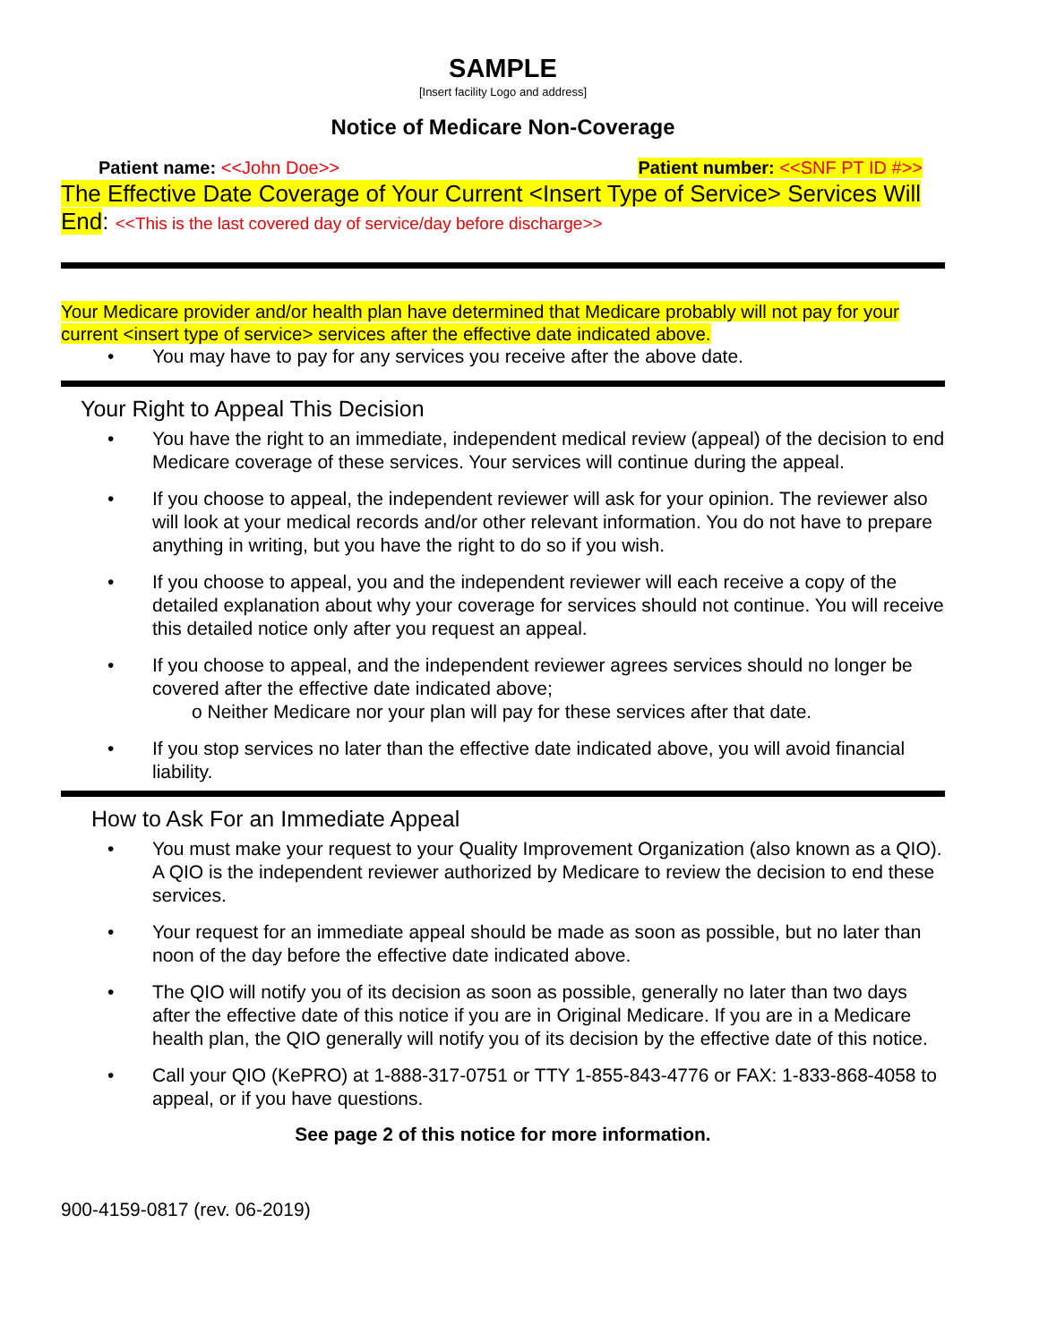SAMPLE
[Insert facility Logo and address]
Notice of Medicare Non-Coverage
Patient name: <<John Doe>> Patient number: <<SNF PT ID #>>
The Effective Date Coverage of Your Current <Insert Type of Service> Services Will End: <<This is the last covered day of service/day before discharge>>
Your Medicare provider and/or health plan have determined that Medicare probably will not pay for your current <insert type of service> services after the effective date indicated above.
• You may have to pay for any services you receive after the above date.
Your Right to Appeal This Decision
• You have the right to an immediate, independent medical review (appeal) of the decision to end Medicare coverage of these services. Your services will continue during the appeal.
• If you choose to appeal, the independent reviewer will ask for your opinion. The reviewer also will look at your medical records and/or other relevant information. You do not have to prepare anything in writing, but you have the right to do so if you wish.
• If you choose to appeal, you and the independent reviewer will each receive a copy of the detailed explanation about why your coverage for services should not continue. You will receive this detailed notice only after you request an appeal.
• If you choose to appeal, and the independent reviewer agrees services should no longer be covered after the effective date indicated above;
o Neither Medicare nor your plan will pay for these services after that date.
• If you stop services no later than the effective date indicated above, you will avoid financial liability.
How to Ask For an Immediate Appeal
• You must make your request to your Quality Improvement Organization (also known as a QIO). A QIO is the independent reviewer authorized by Medicare to review the decision to end these services.
• Your request for an immediate appeal should be made as soon as possible, but no later than noon of the day before the effective date indicated above.
• The QIO will notify you of its decision as soon as possible, generally no later than two days after the effective date of this notice if you are in Original Medicare. If you are in a Medicare health plan, the QIO generally will notify you of its decision by the effective date of this notice.
• Call your QIO (KePRO) at 1-888-317-0751 or TTY 1-855-843-4776 or FAX: 1-833-868-4058 to appeal, or if you have questions.
See page 2 of this notice for more information.
900-4159-0817 (rev. 06-2019)